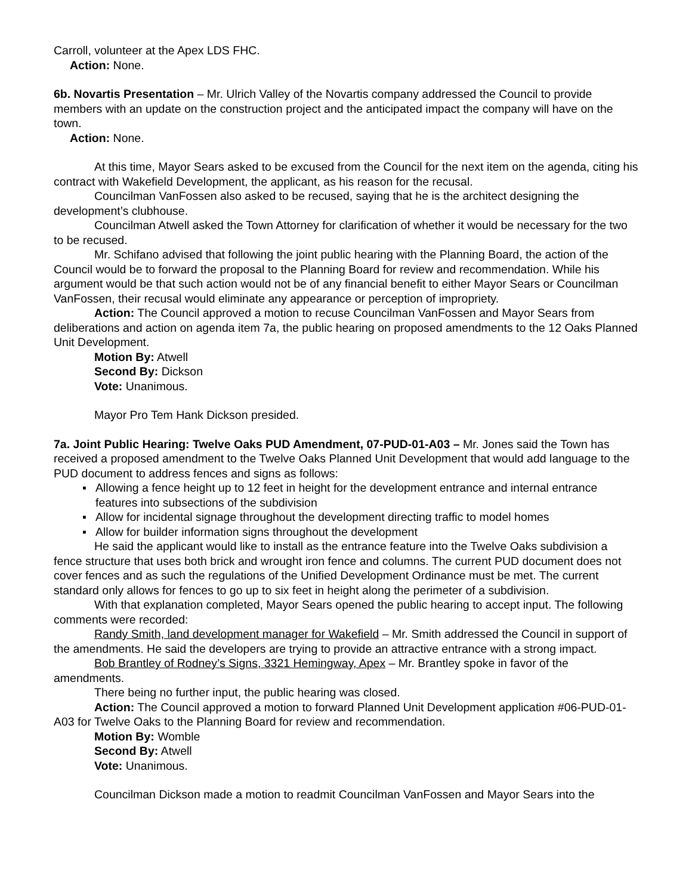Carroll, volunteer at the Apex LDS FHC.
Action: None.
6b. Novartis Presentation – Mr. Ulrich Valley of the Novartis company addressed the Council to provide members with an update on the construction project and the anticipated impact the company will have on the town.
Action: None.
At this time, Mayor Sears asked to be excused from the Council for the next item on the agenda, citing his contract with Wakefield Development, the applicant, as his reason for the recusal.
Councilman VanFossen also asked to be recused, saying that he is the architect designing the development’s clubhouse.
Councilman Atwell asked the Town Attorney for clarification of whether it would be necessary for the two to be recused.
Mr. Schifano advised that following the joint public hearing with the Planning Board, the action of the Council would be to forward the proposal to the Planning Board for review and recommendation. While his argument would be that such action would not be of any financial benefit to either Mayor Sears or Councilman VanFossen, their recusal would eliminate any appearance or perception of impropriety.
Action: The Council approved a motion to recuse Councilman VanFossen and Mayor Sears from deliberations and action on agenda item 7a, the public hearing on proposed amendments to the 12 Oaks Planned Unit Development.
Motion By: Atwell
Second By: Dickson
Vote: Unanimous.
Mayor Pro Tem Hank Dickson presided.
7a. Joint Public Hearing: Twelve Oaks PUD Amendment, 07-PUD-01-A03 – Mr. Jones said the Town has received a proposed amendment to the Twelve Oaks Planned Unit Development that would add language to the PUD document to address fences and signs as follows:
▪ Allowing a fence height up to 12 feet in height for the development entrance and internal entrance features into subsections of the subdivision
▪ Allow for incidental signage throughout the development directing traffic to model homes
▪ Allow for builder information signs throughout the development
He said the applicant would like to install as the entrance feature into the Twelve Oaks subdivision a fence structure that uses both brick and wrought iron fence and columns. The current PUD document does not cover fences and as such the regulations of the Unified Development Ordinance must be met. The current standard only allows for fences to go up to six feet in height along the perimeter of a subdivision.
With that explanation completed, Mayor Sears opened the public hearing to accept input. The following comments were recorded:
Randy Smith, land development manager for Wakefield – Mr. Smith addressed the Council in support of the amendments. He said the developers are trying to provide an attractive entrance with a strong impact.
Bob Brantley of Rodney’s Signs, 3321 Hemingway, Apex – Mr. Brantley spoke in favor of the amendments.
There being no further input, the public hearing was closed.
Action: The Council approved a motion to forward Planned Unit Development application #06-PUD-01-A03 for Twelve Oaks to the Planning Board for review and recommendation.
Motion By: Womble
Second By: Atwell
Vote: Unanimous.
Councilman Dickson made a motion to readmit Councilman VanFossen and Mayor Sears into the